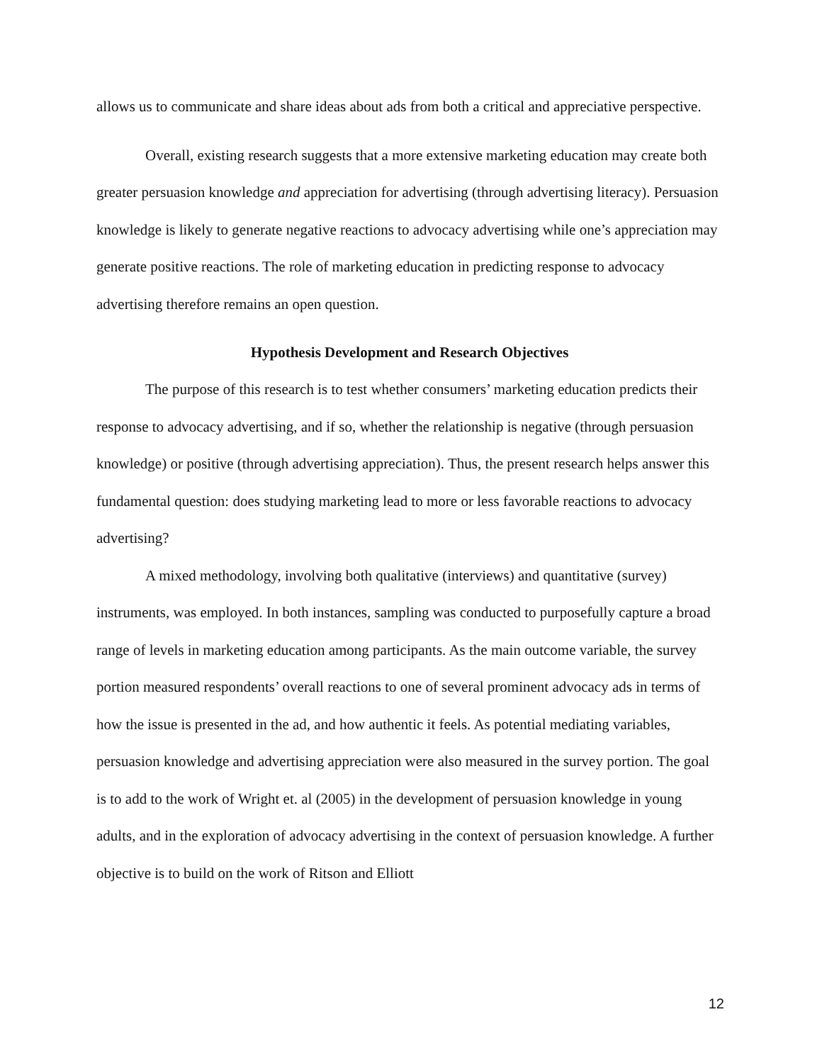allows us to communicate and share ideas about ads from both a critical and appreciative perspective.
Overall, existing research suggests that a more extensive marketing education may create both greater persuasion knowledge and appreciation for advertising (through advertising literacy). Persuasion knowledge is likely to generate negative reactions to advocacy advertising while one’s appreciation may generate positive reactions. The role of marketing education in predicting response to advocacy advertising therefore remains an open question.
Hypothesis Development and Research Objectives
The purpose of this research is to test whether consumers’ marketing education predicts their response to advocacy advertising, and if so, whether the relationship is negative (through persuasion knowledge) or positive (through advertising appreciation). Thus, the present research helps answer this fundamental question: does studying marketing lead to more or less favorable reactions to advocacy advertising?
A mixed methodology, involving both qualitative (interviews) and quantitative (survey) instruments, was employed. In both instances, sampling was conducted to purposefully capture a broad range of levels in marketing education among participants. As the main outcome variable, the survey portion measured respondents’ overall reactions to one of several prominent advocacy ads in terms of how the issue is presented in the ad, and how authentic it feels. As potential mediating variables, persuasion knowledge and advertising appreciation were also measured in the survey portion. The goal is to add to the work of Wright et. al (2005) in the development of persuasion knowledge in young adults, and in the exploration of advocacy advertising in the context of persuasion knowledge. A further objective is to build on the work of Ritson and Elliott
12